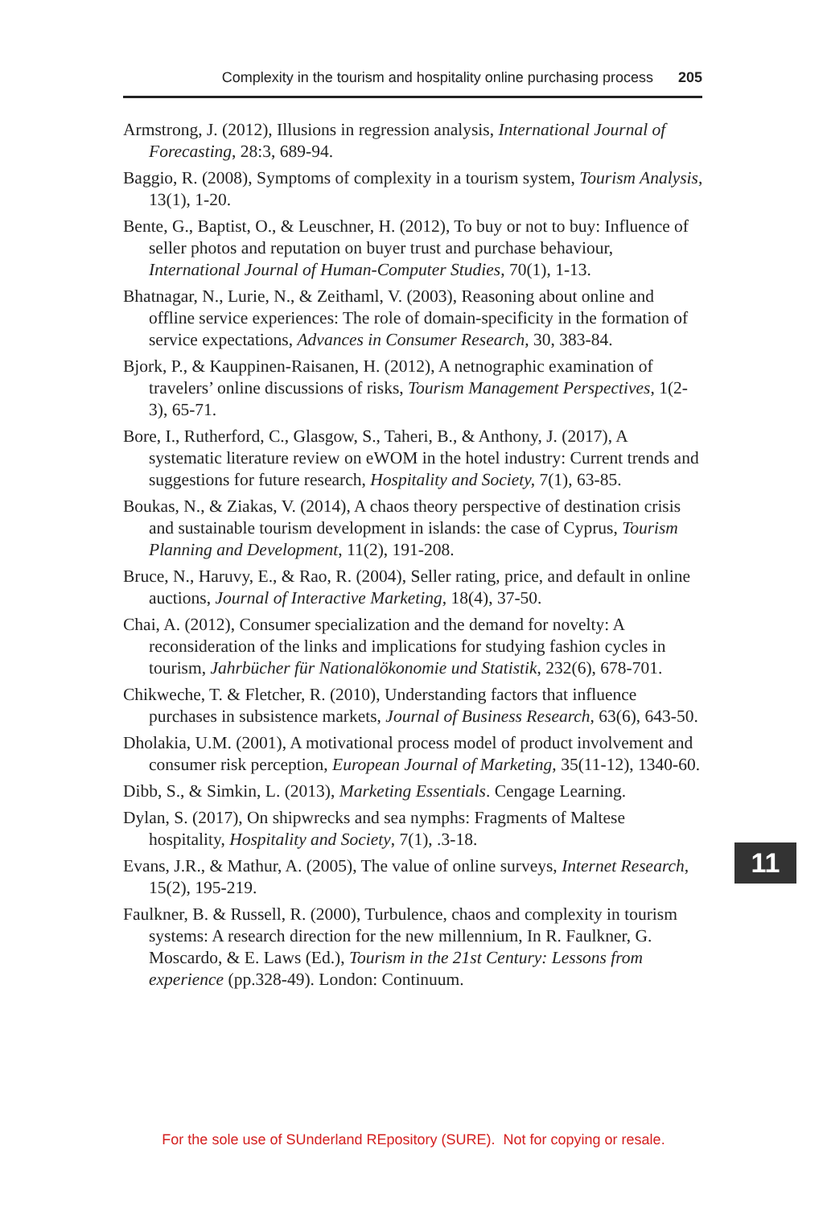Complexity in the tourism and hospitality online purchasing process 205
Armstrong, J. (2012), Illusions in regression analysis, International Journal of Forecasting, 28:3, 689-94.
Baggio, R. (2008), Symptoms of complexity in a tourism system, Tourism Analysis, 13(1), 1-20.
Bente, G., Baptist, O., & Leuschner, H. (2012), To buy or not to buy: Influence of seller photos and reputation on buyer trust and purchase behaviour, International Journal of Human-Computer Studies, 70(1), 1-13.
Bhatnagar, N., Lurie, N., & Zeithaml, V. (2003), Reasoning about online and offline service experiences: The role of domain-specificity in the formation of service expectations, Advances in Consumer Research, 30, 383-84.
Bjork, P., & Kauppinen-Raisanen, H. (2012), A netnographic examination of travelers’ online discussions of risks, Tourism Management Perspectives, 1(2-3), 65-71.
Bore, I., Rutherford, C., Glasgow, S., Taheri, B., & Anthony, J. (2017), A systematic literature review on eWOM in the hotel industry: Current trends and suggestions for future research, Hospitality and Society, 7(1), 63-85.
Boukas, N., & Ziakas, V. (2014), A chaos theory perspective of destination crisis and sustainable tourism development in islands: the case of Cyprus, Tourism Planning and Development, 11(2), 191-208.
Bruce, N., Haruvy, E., & Rao, R. (2004), Seller rating, price, and default in online auctions, Journal of Interactive Marketing, 18(4), 37-50.
Chai, A. (2012), Consumer specialization and the demand for novelty: A reconsideration of the links and implications for studying fashion cycles in tourism, Jahrbücher für Nationalökonomie und Statistik, 232(6), 678-701.
Chikweche, T. & Fletcher, R. (2010), Understanding factors that influence purchases in subsistence markets, Journal of Business Research, 63(6), 643-50.
Dholakia, U.M. (2001), A motivational process model of product involvement and consumer risk perception, European Journal of Marketing, 35(11-12), 1340-60.
Dibb, S., & Simkin, L. (2013), Marketing Essentials. Cengage Learning.
Dylan, S. (2017), On shipwrecks and sea nymphs: Fragments of Maltese hospitality, Hospitality and Society, 7(1), .3-18.
Evans, J.R., & Mathur, A. (2005), The value of online surveys, Internet Research, 15(2), 195-219.
Faulkner, B. & Russell, R. (2000), Turbulence, chaos and complexity in tourism systems: A research direction for the new millennium, In R. Faulkner, G. Moscardo, & E. Laws (Ed.), Tourism in the 21st Century: Lessons from experience (pp.328-49). London: Continuum.
11
For the sole use of SUnderland REpository (SURE). Not for copying or resale.